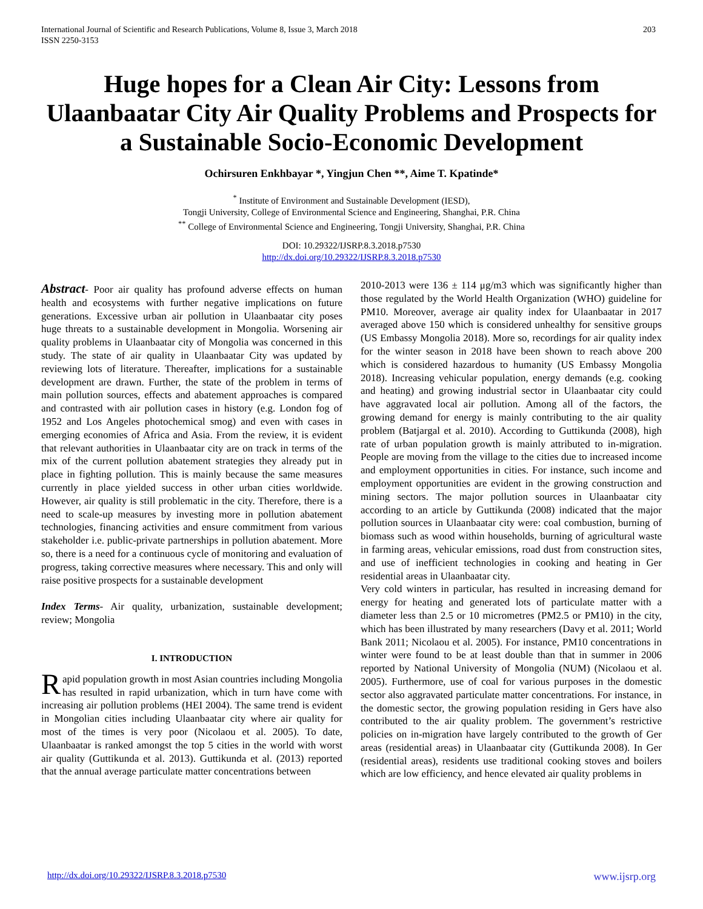International Journal of Scientific and Research Publications, Volume 8, Issue 3, March 2018
ISSN 2250-3153
203
Huge hopes for a Clean Air City: Lessons from Ulaanbaatar City Air Quality Problems and Prospects for a Sustainable Socio-Economic Development
Ochirsuren Enkhbayar *, Yingjun Chen **, Aime T. Kpatinde*
<sup>*</sup> Institute of Environment and Sustainable Development (IESD),
Tongji University, College of Environmental Science and Engineering, Shanghai, P.R. China
<sup>**</sup> College of Environmental Science and Engineering, Tongji University, Shanghai, P.R. China
DOI: 10.29322/IJSRP.8.3.2018.p7530
http://dx.doi.org/10.29322/IJSRP.8.3.2018.p7530
Abstract- Poor air quality has profound adverse effects on human health and ecosystems with further negative implications on future generations. Excessive urban air pollution in Ulaanbaatar city poses huge threats to a sustainable development in Mongolia. Worsening air quality problems in Ulaanbaatar city of Mongolia was concerned in this study. The state of air quality in Ulaanbaatar City was updated by reviewing lots of literature. Thereafter, implications for a sustainable development are drawn. Further, the state of the problem in terms of main pollution sources, effects and abatement approaches is compared and contrasted with air pollution cases in history (e.g. London fog of 1952 and Los Angeles photochemical smog) and even with cases in emerging economies of Africa and Asia. From the review, it is evident that relevant authorities in Ulaanbaatar city are on track in terms of the mix of the current pollution abatement strategies they already put in place in fighting pollution. This is mainly because the same measures currently in place yielded success in other urban cities worldwide. However, air quality is still problematic in the city. Therefore, there is a need to scale-up measures by investing more in pollution abatement technologies, financing activities and ensure commitment from various stakeholder i.e. public-private partnerships in pollution abatement. More so, there is a need for a continuous cycle of monitoring and evaluation of progress, taking corrective measures where necessary. This and only will raise positive prospects for a sustainable development
Index Terms- Air quality, urbanization, sustainable development; review; Mongolia
I. INTRODUCTION
Rapid population growth in most Asian countries including Mongolia has resulted in rapid urbanization, which in turn have come with increasing air pollution problems (HEI 2004). The same trend is evident in Mongolian cities including Ulaanbaatar city where air quality for most of the times is very poor (Nicolaou et al. 2005). To date, Ulaanbaatar is ranked amongst the top 5 cities in the world with worst air quality (Guttikunda et al. 2013). Guttikunda et al. (2013) reported that the annual average particulate matter concentrations between
2010-2013 were 136 ± 114 μg/m3 which was significantly higher than those regulated by the World Health Organization (WHO) guideline for PM10. Moreover, average air quality index for Ulaanbaatar in 2017 averaged above 150 which is considered unhealthy for sensitive groups (US Embassy Mongolia 2018). More so, recordings for air quality index for the winter season in 2018 have been shown to reach above 200 which is considered hazardous to humanity (US Embassy Mongolia 2018). Increasing vehicular population, energy demands (e.g. cooking and heating) and growing industrial sector in Ulaanbaatar city could have aggravated local air pollution. Among all of the factors, the growing demand for energy is mainly contributing to the air quality problem (Batjargal et al. 2010). According to Guttikunda (2008), high rate of urban population growth is mainly attributed to in-migration. People are moving from the village to the cities due to increased income and employment opportunities in cities. For instance, such income and employment opportunities are evident in the growing construction and mining sectors. The major pollution sources in Ulaanbaatar city according to an article by Guttikunda (2008) indicated that the major pollution sources in Ulaanbaatar city were: coal combustion, burning of biomass such as wood within households, burning of agricultural waste in farming areas, vehicular emissions, road dust from construction sites, and use of inefficient technologies in cooking and heating in Ger residential areas in Ulaanbaatar city.
Very cold winters in particular, has resulted in increasing demand for energy for heating and generated lots of particulate matter with a diameter less than 2.5 or 10 micrometres (PM2.5 or PM10) in the city, which has been illustrated by many researchers (Davy et al. 2011; World Bank 2011; Nicolaou et al. 2005). For instance, PM10 concentrations in winter were found to be at least double than that in summer in 2006 reported by National University of Mongolia (NUM) (Nicolaou et al. 2005). Furthermore, use of coal for various purposes in the domestic sector also aggravated particulate matter concentrations. For instance, in the domestic sector, the growing population residing in Gers have also contributed to the air quality problem. The government’s restrictive policies on in-migration have largely contributed to the growth of Ger areas (residential areas) in Ulaanbaatar city (Guttikunda 2008). In Ger (residential areas), residents use traditional cooking stoves and boilers which are low efficiency, and hence elevated air quality problems in
http://dx.doi.org/10.29322/IJSRP.8.3.2018.p7530 www.ijsrp.org